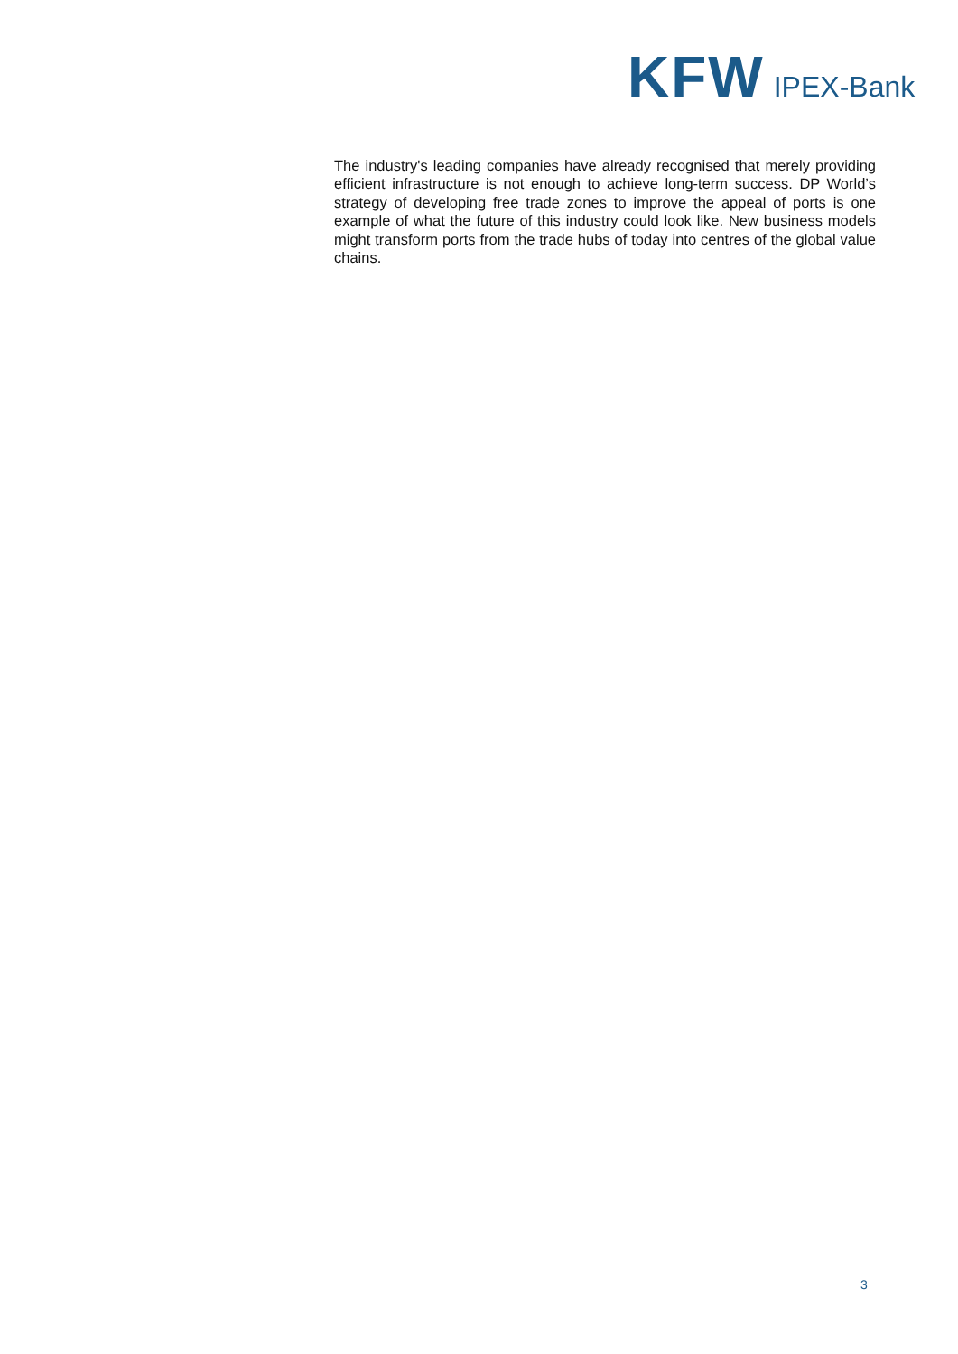KFW IPEX-Bank
The industry's leading companies have already recognised that merely providing efficient infrastructure is not enough to achieve long-term success. DP World’s strategy of developing free trade zones to improve the appeal of ports is one example of what the future of this industry could look like. New business models might transform ports from the trade hubs of today into centres of the global value chains.
3